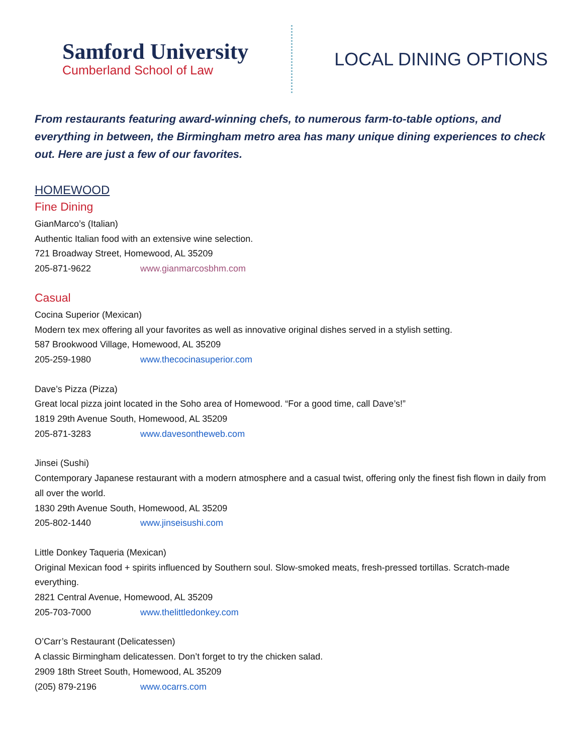Samford University
Cumberland School of Law
LOCAL DINING OPTIONS
From restaurants featuring award-winning chefs, to numerous farm-to-table options, and everything in between, the Birmingham metro area has many unique dining experiences to check out. Here are just a few of our favorites.
HOMEWOOD
Fine Dining
GianMarco’s (Italian)
Authentic Italian food with an extensive wine selection.
721 Broadway Street, Homewood, AL 35209
205-871-9622 www.gianmarcosbhm.com
Casual
Cocina Superior (Mexican)
Modern tex mex offering all your favorites as well as innovative original dishes served in a stylish setting.
587 Brookwood Village, Homewood, AL 35209
205-259-1980 www.thecocinasuperior.com
Dave’s Pizza (Pizza)
Great local pizza joint located in the Soho area of Homewood. “For a good time, call Dave’s!”
1819 29th Avenue South, Homewood, AL 35209
205-871-3283 www.davesontheweb.com
Jinsei (Sushi)
Contemporary Japanese restaurant with a modern atmosphere and a casual twist, offering only the finest fish flown in daily from all over the world.
1830 29th Avenue South, Homewood, AL 35209
205-802-1440 www.jinseisushi.com
Little Donkey Taqueria (Mexican)
Original Mexican food + spirits influenced by Southern soul. Slow-smoked meats, fresh-pressed tortillas. Scratch-made everything.
2821 Central Avenue, Homewood, AL 35209
205-703-7000 www.thelittledonkey.com
O’Carr’s Restaurant (Delicatessen)
A classic Birmingham delicatessen. Don’t forget to try the chicken salad.
2909 18th Street South, Homewood, AL 35209
(205) 879-2196 www.ocarrs.com